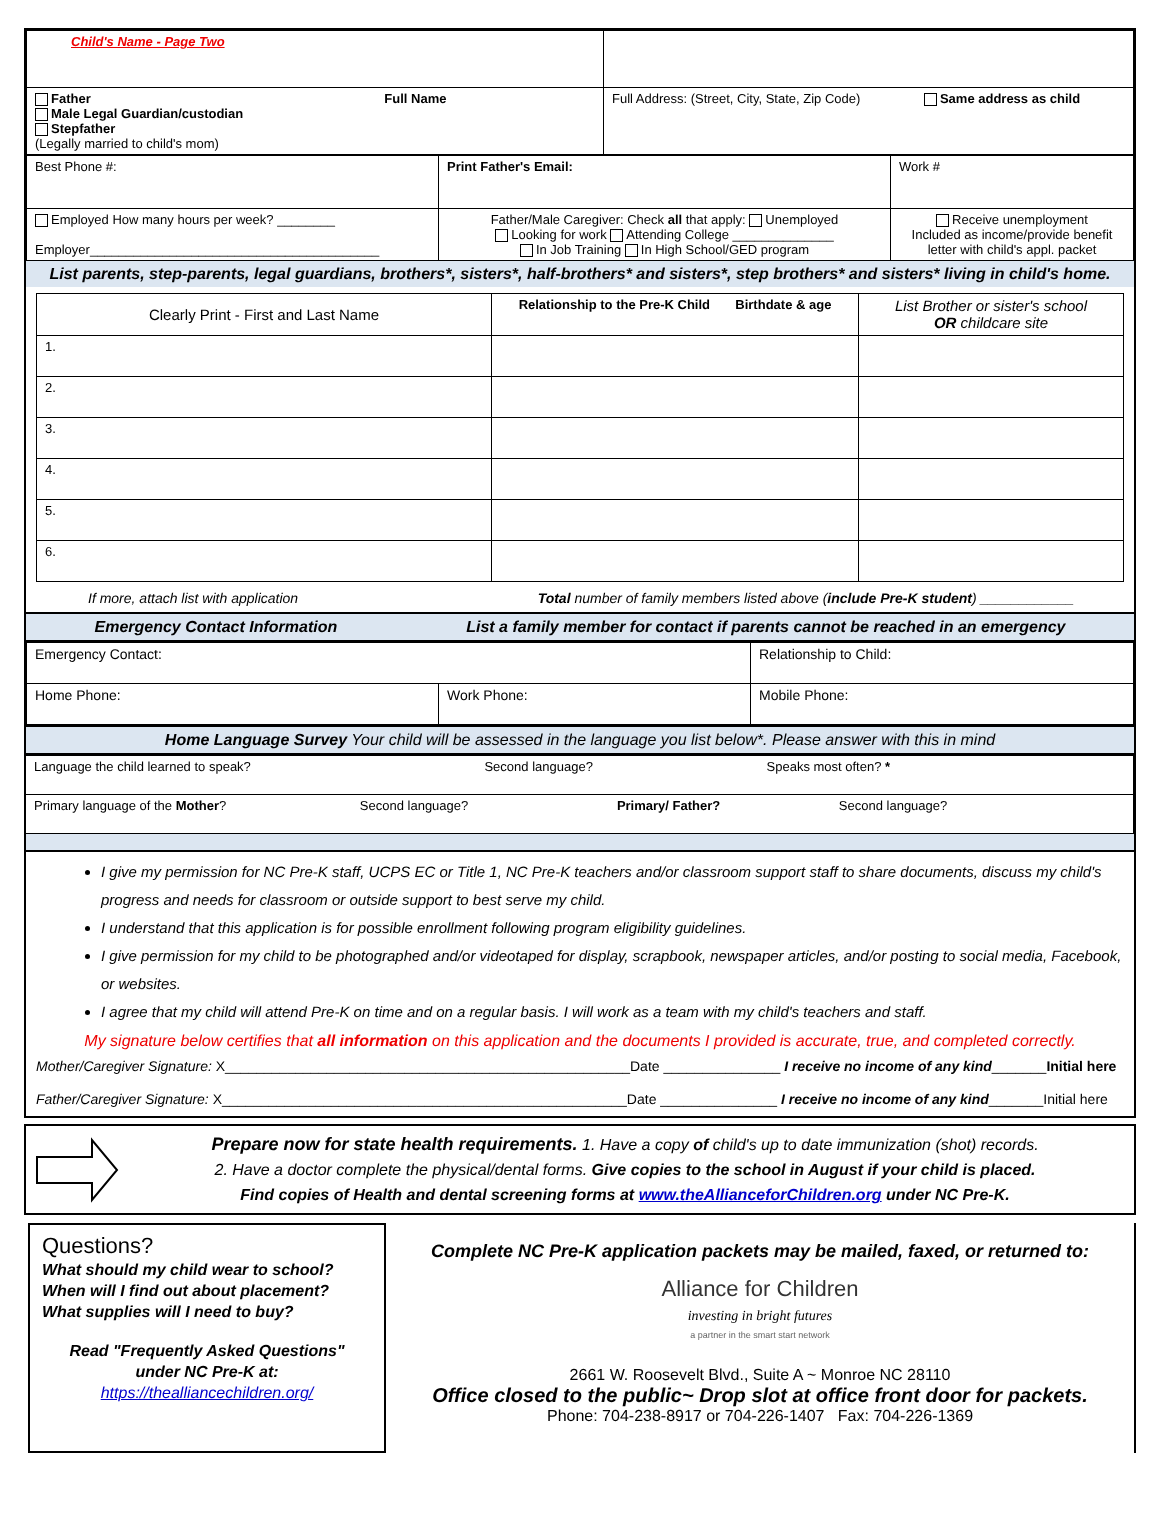| Child's Name - Page Two | |
| Father Full Name Male Legal Guardian/custodian Stepfather (Legally married to child's mom) | Full Address: (Street, City, State, Zip Code) Same address as child |
| Best Phone #: | Print Father's Email: | Work # |
| Employed How many hours per week? ________ Employer________________________________________ | Father/Male Caregiver: Check all that apply: Unemployed Looking for work Attending College ______________ In Job Training In High School/GED program | Receive unemployment Included as income/provide benefit letter with child's appl. packet |
List parents, step-parents, legal guardians, brothers*, sisters*, half-brothers* and sisters*, step brothers* and sisters* living in child's home.
| Clearly Print - First and Last Name | Relationship to the Pre-K Child Birthdate & age | List Brother or sister's school OR childcare site |
| --- | --- | --- |
| 1. | | |
| 2. | | |
| 3. | | |
| 4. | | |
| 5. | | |
| 6. | | |
If more, attach list with application Total number of family members listed above (include Pre-K student) ____________
Emergency Contact Information List a family member for contact if parents cannot be reached in an emergency
| Emergency Contact: | | Relationship to Child: |
| Home Phone: | Work Phone: | Mobile Phone: |
Home Language Survey Your child will be assessed in the language you list below*. Please answer with this in mind
| Language the child learned to speak? Second language? Speaks most often? * |
| Primary language of the Mother ? Second language? Primary/ Father? Second language? |
I give my permission for NC Pre-K staff, UCPS EC or Title 1, NC Pre-K teachers and/or classroom support staff to share documents, discuss my child's progress and needs for classroom or outside support to best serve my child.
I understand that this application is for possible enrollment following program eligibility guidelines.
I give permission for my child to be photographed and/or videotaped for display, scrapbook, newspaper articles, and/or posting to social media, Facebook, or websites.
I agree that my child will attend Pre-K on time and on a regular basis. I will work as a team with my child's teachers and staff.
My signature below certifies that all information on this application and the documents I provided is accurate, true, and completed correctly.
Mother/Caregiver Signature: X____________________________________________________Date _______________ I receive no income of any kind_______Initial here
Father/Caregiver Signature: X____________________________________________________Date _______________ I receive no income of any kind_______Initial here
Prepare now for state health requirements. 1. Have a copy of child's up to date immunization (shot) records.
2. Have a doctor complete the physical/dental forms. Give copies to the school in August if your child is placed.
Find copies of Health and dental screening forms at www.theAllianceforChildren.org under NC Pre-K.
Questions?
What should my child wear to school?
When will I find out about placement?
What supplies will I need to buy?
Read "Frequently Asked Questions"
under NC Pre-K at:
https://thealliancechildren.org/
Complete NC Pre-K application packets may be mailed, faxed, or returned to:
Alliance for Children
investing in bright futures
a partner in the smart start network
2661 W. Roosevelt Blvd., Suite A ~ Monroe NC 28110
Office closed to the public~ Drop slot at office front door for packets.
Phone: 704-238-8917 or 704-226-1407 Fax: 704-226-1369